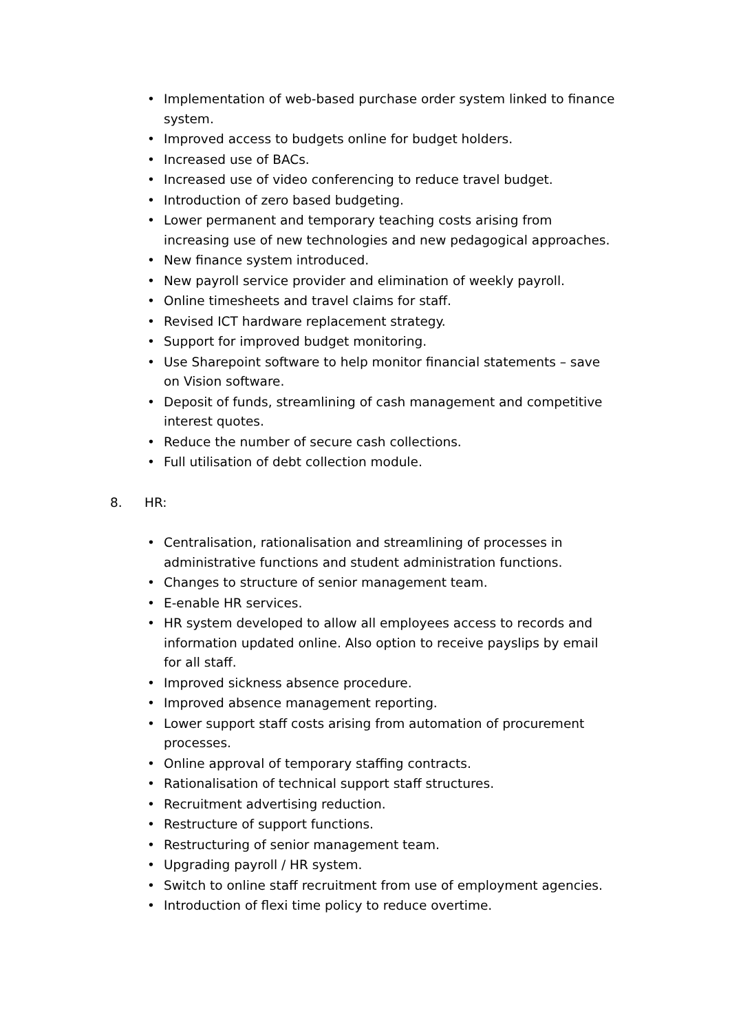• Implementation of web-based purchase order system linked to finance system.
• Improved access to budgets online for budget holders.
• Increased use of BACs.
• Increased use of video conferencing to reduce travel budget.
• Introduction of zero based budgeting.
• Lower permanent and temporary teaching costs arising from increasing use of new technologies and new pedagogical approaches.
• New finance system introduced.
• New payroll service provider and elimination of weekly payroll.
• Online timesheets and travel claims for staff.
• Revised ICT hardware replacement strategy.
• Support for improved budget monitoring.
• Use Sharepoint software to help monitor financial statements – save on Vision software.
• Deposit of funds, streamlining of cash management and competitive interest quotes.
• Reduce the number of secure cash collections.
• Full utilisation of debt collection module.
8. HR:
• Centralisation, rationalisation and streamlining of processes in administrative functions and student administration functions.
• Changes to structure of senior management team.
• E-enable HR services.
• HR system developed to allow all employees access to records and information updated online. Also option to receive payslips by email for all staff.
• Improved sickness absence procedure.
• Improved absence management reporting.
• Lower support staff costs arising from automation of procurement processes.
• Online approval of temporary staffing contracts.
• Rationalisation of technical support staff structures.
• Recruitment advertising reduction.
• Restructure of support functions.
• Restructuring of senior management team.
• Upgrading payroll / HR system.
• Switch to online staff recruitment from use of employment agencies.
• Introduction of flexi time policy to reduce overtime.